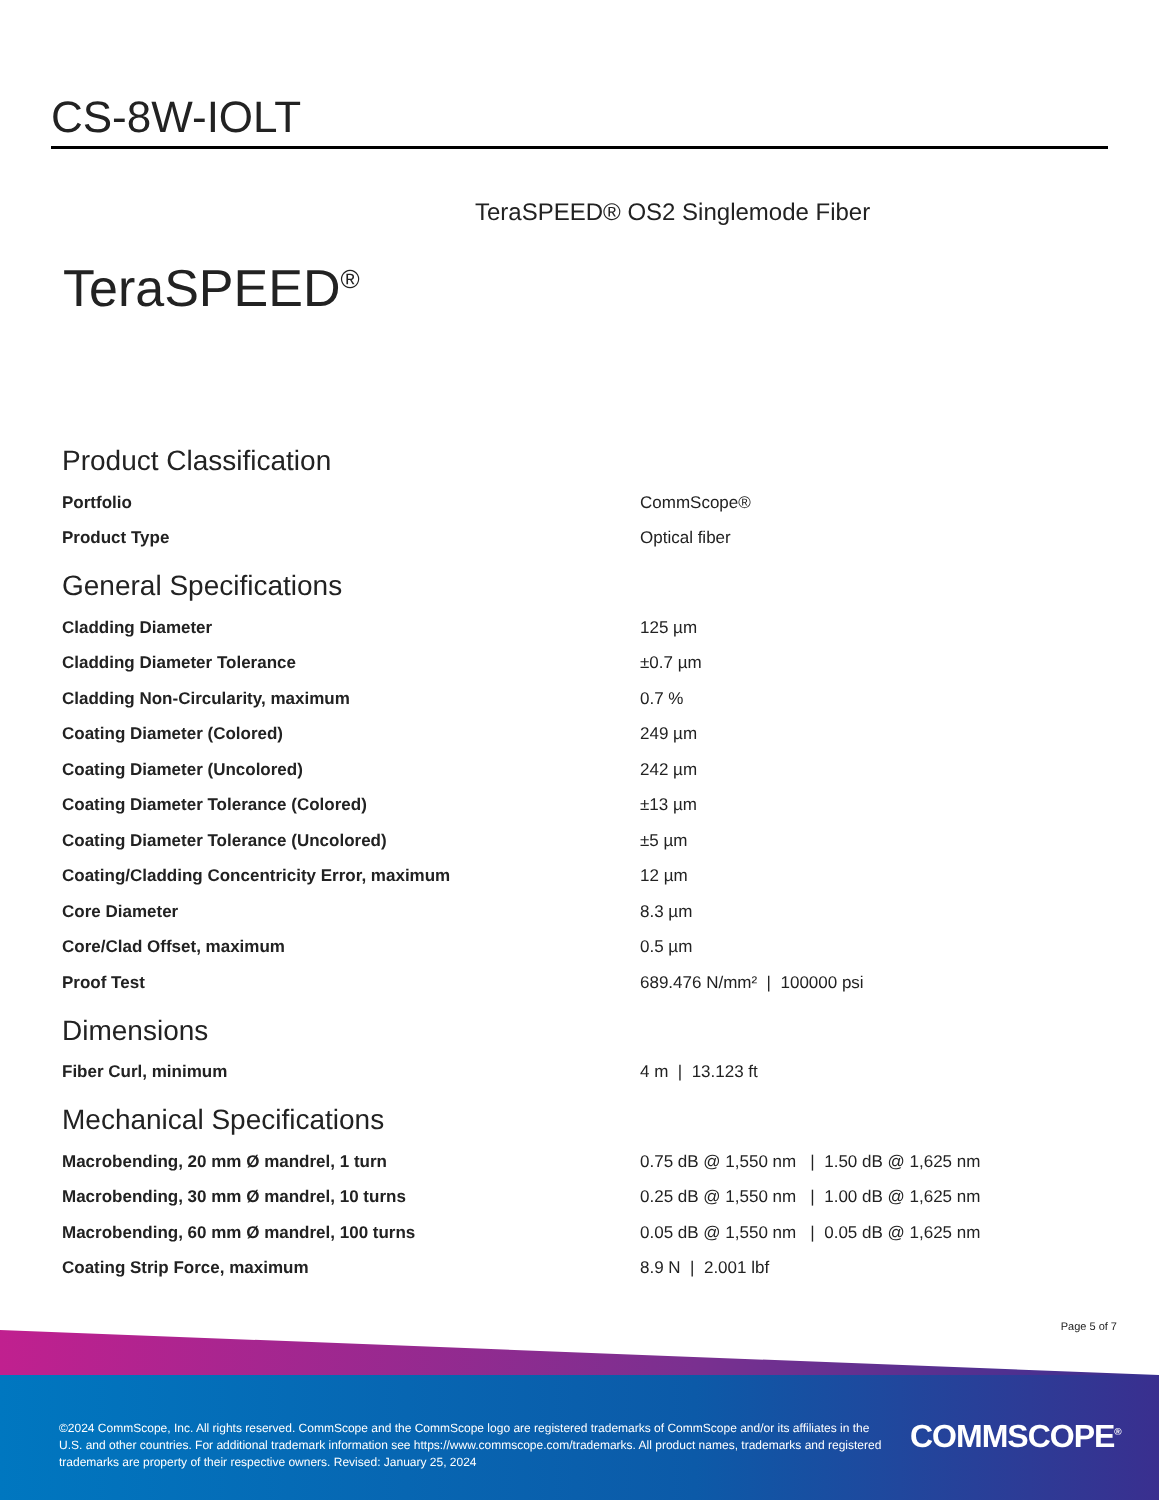CS-8W-IOLT
TeraSPEED® OS2 Singlemode Fiber
TeraSPEED<sup>®</sup>
Product Classification
| Portfolio | CommScope® |
| Product Type | Optical fiber |
General Specifications
| Cladding Diameter | 125 µm |
| Cladding Diameter Tolerance | ±0.7 µm |
| Cladding Non-Circularity, maximum | 0.7 % |
| Coating Diameter (Colored) | 249 µm |
| Coating Diameter (Uncolored) | 242 µm |
| Coating Diameter Tolerance (Colored) | ±13 µm |
| Coating Diameter Tolerance (Uncolored) | ±5 µm |
| Coating/Cladding Concentricity Error, maximum | 12 µm |
| Core Diameter | 8.3 µm |
| Core/Clad Offset, maximum | 0.5 µm |
| Proof Test | 689.476 N/mm² / 100000 psi |
Dimensions
| Fiber Curl, minimum | 4 m / 13.123 ft |
Mechanical Specifications
| Macrobending, 20 mm Ø mandrel, 1 turn | 0.75 dB @ 1,550 nm / 1.50 dB @ 1,625 nm |
| Macrobending, 30 mm Ø mandrel, 10 turns | 0.25 dB @ 1,550 nm / 1.00 dB @ 1,625 nm |
| Macrobending, 60 mm Ø mandrel, 100 turns | 0.05 dB @ 1,550 nm / 0.05 dB @ 1,625 nm |
| Coating Strip Force, maximum | 8.9 N / 2.001 lbf |
Page 5 of 7
©2024 CommScope, Inc. All rights reserved. CommScope and the CommScope logo are registered trademarks of CommScope and/or its affiliates in the U.S. and other countries. For additional trademark information see https://www.commscope.com/trademarks. All product names, trademarks and registered trademarks are property of their respective owners. Revised: January 25, 2024
COMMSCOPE<sup>®</sup>